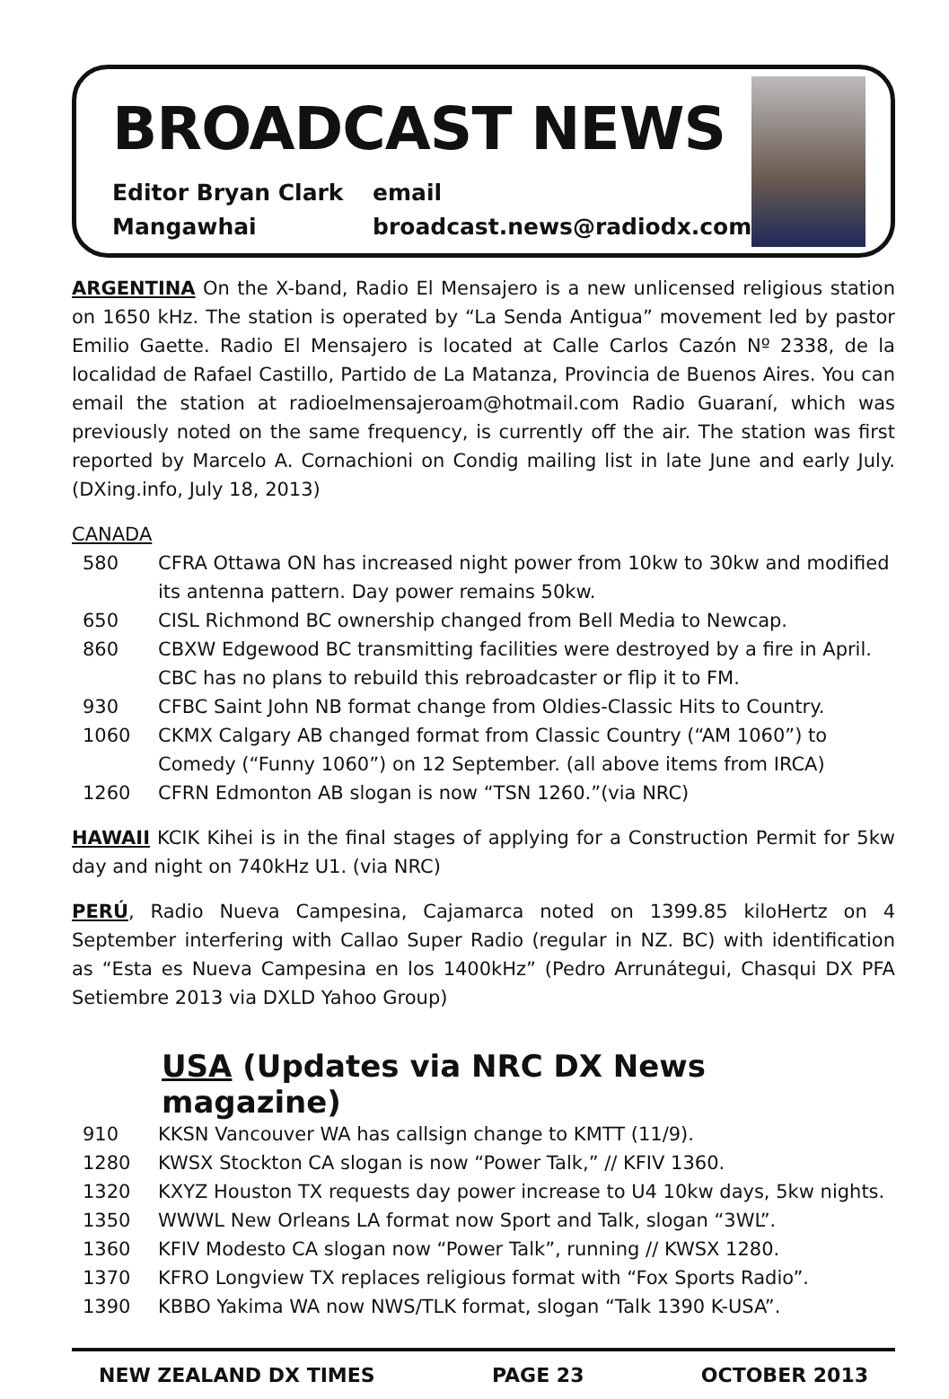BROADCAST NEWS
Editor Bryan Clark
Mangawhai
email
broadcast.news@radiodx.com
ARGENTINA On the X-band, Radio El Mensajero is a new unlicensed religious station on 1650 kHz. The station is operated by “La Senda Antigua” movement led by pastor Emilio Gaette. Radio El Mensajero is located at Calle Carlos Cazón Nº 2338, de la localidad de Rafael Castillo, Partido de La Matanza, Provincia de Buenos Aires. You can email the station at radioelmensajeroam@hotmail.com Radio Guaraní, which was previously noted on the same frequency, is currently off the air. The station was first reported by Marcelo A. Cornachioni on Condig mailing list in late June and early July. (DXing.info, July 18, 2013)
CANADA
580 CFRA Ottawa ON has increased night power from 10kw to 30kw and modified its antenna pattern. Day power remains 50kw.
650 CISL Richmond BC ownership changed from Bell Media to Newcap.
860 CBXW Edgewood BC transmitting facilities were destroyed by a fire in April. CBC has no plans to rebuild this rebroadcaster or flip it to FM.
930 CFBC Saint John NB format change from Oldies-Classic Hits to Country.
1060 CKMX Calgary AB changed format from Classic Country (“AM 1060”) to Comedy (“Funny 1060”) on 12 September. (all above items from IRCA)
1260 CFRN Edmonton AB slogan is now “TSN 1260.”(via NRC)
HAWAII KCIK Kihei is in the final stages of applying for a Construction Permit for 5kw day and night on 740kHz U1. (via NRC)
PERÚ, Radio Nueva Campesina, Cajamarca noted on 1399.85 kiloHertz on 4 September interfering with Callao Super Radio (regular in NZ. BC) with identification as “Esta es Nueva Campesina en los 1400kHz” (Pedro Arrunátegui, Chasqui DX PFA Setiembre 2013 via DXLD Yahoo Group)
USA (Updates via NRC DX News magazine)
910 KKSN Vancouver WA has callsign change to KMTT (11/9).
1280 KWSX Stockton CA slogan is now “Power Talk,” // KFIV 1360.
1320 KXYZ Houston TX requests day power increase to U4 10kw days, 5kw nights.
1350 WWWL New Orleans LA format now Sport and Talk, slogan “3WL”.
1360 KFIV Modesto CA slogan now “Power Talk”, running // KWSX 1280.
1370 KFRO Longview TX replaces religious format with “Fox Sports Radio”.
1390 KBBO Yakima WA now NWS/TLK format, slogan “Talk 1390 K-USA”.
NEW ZEALAND DX TIMES PAGE 23 OCTOBER 2013